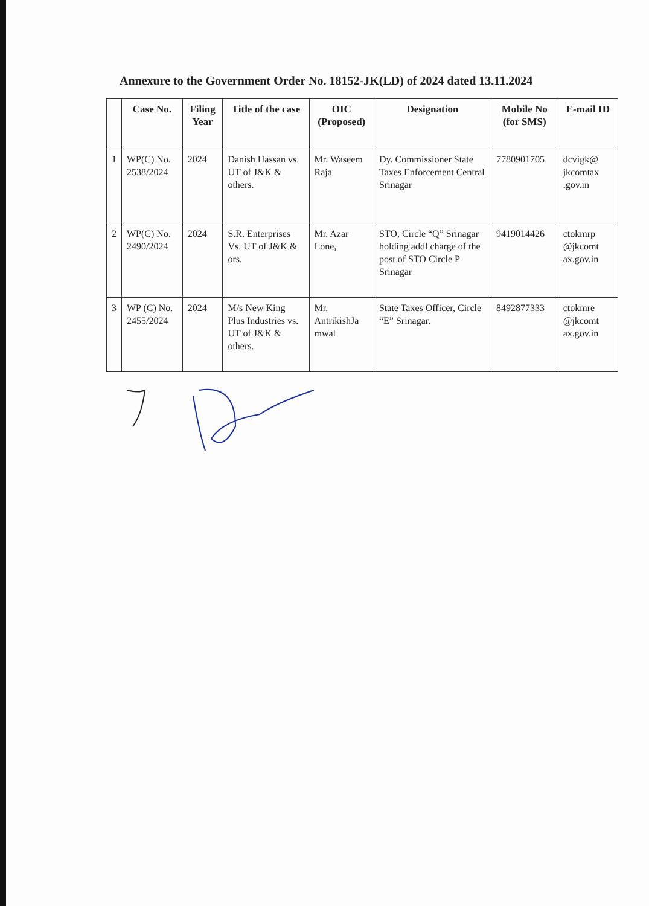Annexure to the Government Order No. 18152-JK(LD) of 2024 dated 13.11.2024
| | Case No. | Filing Year | Title of the case | OIC (Proposed) | Designation | Mobile No (for SMS) | E-mail ID |
| --- | --- | --- | --- | --- | --- | --- | --- |
| 1 | WP(C) No. 2538/2024 | 2024 | Danish Hassan vs. UT of J&K & others. | Mr. Waseem Raja | Dy. Commissioner State Taxes Enforcement Central Srinagar | 7780901705 | dcvigk@ jkcomtax .gov.in |
| 2 | WP(C) No. 2490/2024 | 2024 | S.R. Enterprises Vs. UT of J&K & ors. | Mr. Azar Lone, | STO, Circle “Q” Srinagar holding addl charge of the post of STO Circle P Srinagar | 9419014426 | ctokmrp @jkcomt ax.gov.in |
| 3 | WP (C) No. 2455/2024 | 2024 | M/s New King Plus Industries vs. UT of J&K & others. | Mr. AntrikishJa mwal | State Taxes Officer, Circle “E” Srinagar. | 8492877333 | ctokmre @jkcomt ax.gov.in |